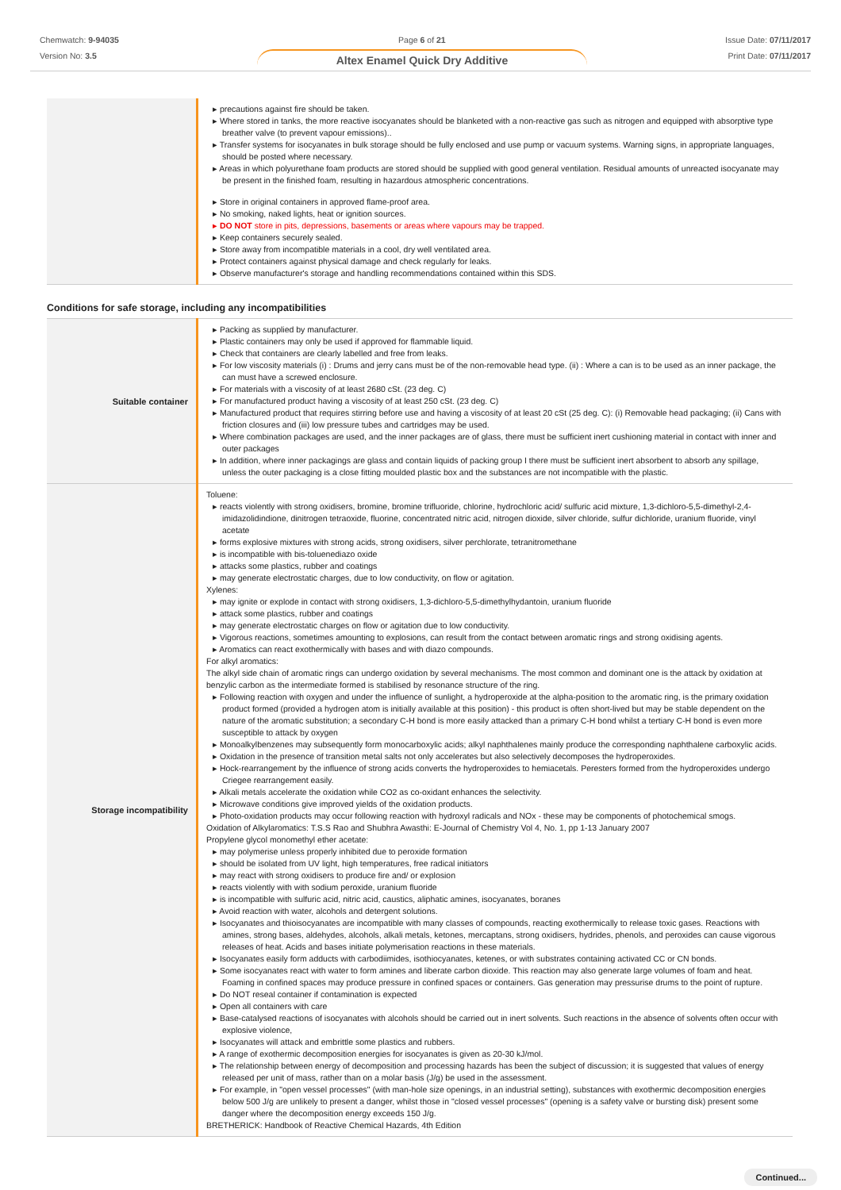Chemwatch: 9-94035
Version No: 3.5
Page 6 of 21
Altex Enamel Quick Dry Additive
Issue Date: 07/11/2017
Print Date: 07/11/2017
| | precautions against fire should be taken. Where stored in tanks, the more reactive isocyanates should be blanketed with a non-reactive gas such as nitrogen and equipped with absorptive type breather valve (to prevent vapour emissions).. Transfer systems for isocyanates in bulk storage should be fully enclosed and use pump or vacuum systems. Warning signs, in appropriate languages, should be posted where necessary. Areas in which polyurethane foam products are stored should be supplied with good general ventilation. Residual amounts of unreacted isocyanate may be present in the finished foam, resulting in hazardous atmospheric concentrations. Store in original containers in approved flame-proof area. No smoking, naked lights, heat or ignition sources. DO NOT store in pits, depressions, basements or areas where vapours may be trapped. Keep containers securely sealed. Store away from incompatible materials in a cool, dry well ventilated area. Protect containers against physical damage and check regularly for leaks. Observe manufacturer's storage and handling recommendations contained within this SDS. |
Conditions for safe storage, including any incompatibilities
| Suitable container | Packing as supplied by manufacturer. Plastic containers may only be used if approved for flammable liquid. Check that containers are clearly labelled and free from leaks. For low viscosity materials (i) : Drums and jerry cans must be of the non-removable head type. (ii) : Where a can is to be used as an inner package, the can must have a screwed enclosure. For materials with a viscosity of at least 2680 cSt. (23 deg. C) For manufactured product having a viscosity of at least 250 cSt. (23 deg. C) Manufactured product that requires stirring before use and having a viscosity of at least 20 cSt (25 deg. C): (i) Removable head packaging; (ii) Cans with friction closures and (iii) low pressure tubes and cartridges may be used. Where combination packages are used, and the inner packages are of glass, there must be sufficient inert cushioning material in contact with inner and outer packages In addition, where inner packagings are glass and contain liquids of packing group I there must be sufficient inert absorbent to absorb any spillage, unless the outer packaging is a close fitting moulded plastic box and the substances are not incompatible with the plastic. |
| Storage incompatibility | Toluene: reacts violently with strong oxidisers, bromine, bromine trifluoride, chlorine, hydrochloric acid/ sulfuric acid mixture, 1,3-dichloro-5,5-dimethyl-2,4-imidazolidindione, dinitrogen tetraoxide, fluorine, concentrated nitric acid, nitrogen dioxide, silver chloride, sulfur dichloride, uranium fluoride, vinyl acetate forms explosive mixtures with strong acids, strong oxidisers, silver perchlorate, tetranitromethane is incompatible with bis-toluenediazo oxide attacks some plastics, rubber and coatings may generate electrostatic charges, due to low conductivity, on flow or agitation. Xylenes: may ignite or explode in contact with strong oxidisers, 1,3-dichloro-5,5-dimethylhydantoin, uranium fluoride attack some plastics, rubber and coatings may generate electrostatic charges on flow or agitation due to low conductivity. Vigorous reactions, sometimes amounting to explosions, can result from the contact between aromatic rings and strong oxidising agents. Aromatics can react exothermically with bases and with diazo compounds. For alkyl aromatics: The alkyl side chain of aromatic rings can undergo oxidation by several mechanisms. The most common and dominant one is the attack by oxidation at benzylic carbon as the intermediate formed is stabilised by resonance structure of the ring. Following reaction with oxygen and under the influence of sunlight, a hydroperoxide at the alpha-position to the aromatic ring, is the primary oxidation product formed (provided a hydrogen atom is initially available at this position) - this product is often short-lived but may be stable dependent on the nature of the aromatic substitution; a secondary C-H bond is more easily attacked than a primary C-H bond whilst a tertiary C-H bond is even more susceptible to attack by oxygen Monoalkylbenzenes may subsequently form monocarboxylic acids; alkyl naphthalenes mainly produce the corresponding naphthalene carboxylic acids. Oxidation in the presence of transition metal salts not only accelerates but also selectively decomposes the hydroperoxides. Hock-rearrangement by the influence of strong acids converts the hydroperoxides to hemiacetals. Peresters formed from the hydroperoxides undergo Criegee rearrangement easily. Alkali metals accelerate the oxidation while CO2 as co-oxidant enhances the selectivity. Microwave conditions give improved yields of the oxidation products. Photo-oxidation products may occur following reaction with hydroxyl radicals and NOx - these may be components of photochemical smogs. Oxidation of Alkylaromatics: T.S.S Rao and Shubhra Awasthi: E-Journal of Chemistry Vol 4, No. 1, pp 1-13 January 2007 Propylene glycol monomethyl ether acetate: may polymerise unless properly inhibited due to peroxide formation should be isolated from UV light, high temperatures, free radical initiators may react with strong oxidisers to produce fire and/ or explosion reacts violently with with sodium peroxide, uranium fluoride is incompatible with sulfuric acid, nitric acid, caustics, aliphatic amines, isocyanates, boranes Avoid reaction with water, alcohols and detergent solutions. Isocyanates and thioisocyanates are incompatible with many classes of compounds, reacting exothermically to release toxic gases. Reactions with amines, strong bases, aldehydes, alcohols, alkali metals, ketones, mercaptans, strong oxidisers, hydrides, phenols, and peroxides can cause vigorous releases of heat. Acids and bases initiate polymerisation reactions in these materials. Isocyanates easily form adducts with carbodiimides, isothiocyanates, ketenes, or with substrates containing activated CC or CN bonds. Some isocyanates react with water to form amines and liberate carbon dioxide. This reaction may also generate large volumes of foam and heat. Foaming in confined spaces may produce pressure in confined spaces or containers. Gas generation may pressurise drums to the point of rupture. Do NOT reseal container if contamination is expected Open all containers with care Base-catalysed reactions of isocyanates with alcohols should be carried out in inert solvents. Such reactions in the absence of solvents often occur with explosive violence, Isocyanates will attack and embrittle some plastics and rubbers. A range of exothermic decomposition energies for isocyanates is given as 20-30 kJ/mol. The relationship between energy of decomposition and processing hazards has been the subject of discussion; it is suggested that values of energy released per unit of mass, rather than on a molar basis (J/g) be used in the assessment. For example, in "open vessel processes" (with man-hole size openings, in an industrial setting), substances with exothermic decomposition energies below 500 J/g are unlikely to present a danger, whilst those in "closed vessel processes" (opening is a safety valve or bursting disk) present some danger where the decomposition energy exceeds 150 J/g. BRETHERICK: Handbook of Reactive Chemical Hazards, 4th Edition |
Continued...